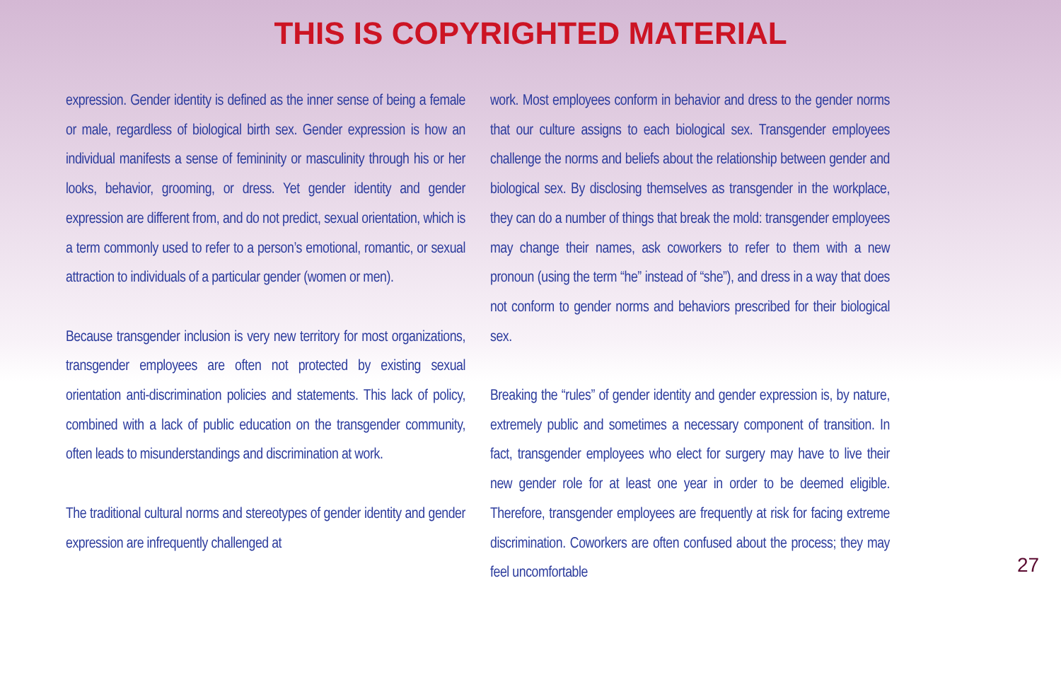THIS IS COPYRIGHTED MATERIAL
expression. Gender identity is defined as the inner sense of being a female or male, regardless of biological birth sex. Gender expression is how an individual manifests a sense of femininity or masculinity through his or her looks, behavior, grooming, or dress. Yet gender identity and gender expression are different from, and do not predict, sexual orientation, which is a term commonly used to refer to a person’s emotional, romantic, or sexual attraction to individuals of a particular gender (women or men).
Because transgender inclusion is very new territory for most organizations, transgender employees are often not protected by existing sexual orientation anti-discrimination policies and statements. This lack of policy, combined with a lack of public education on the transgender community, often leads to misunderstandings and discrimination at work.
The traditional cultural norms and stereotypes of gender identity and gender expression are infrequently challenged at
work. Most employees conform in behavior and dress to the gender norms that our culture assigns to each biological sex. Transgender employees challenge the norms and beliefs about the relationship between gender and biological sex. By disclosing themselves as transgender in the workplace, they can do a number of things that break the mold: transgender employees may change their names, ask coworkers to refer to them with a new pronoun (using the term “he” instead of “she”), and dress in a way that does not conform to gender norms and behaviors prescribed for their biological sex.
Breaking the “rules” of gender identity and gender expression is, by nature, extremely public and sometimes a necessary component of transition. In fact, transgender employees who elect for surgery may have to live their new gender role for at least one year in order to be deemed eligible. Therefore, transgender employees are frequently at risk for facing extreme discrimination. Coworkers are often confused about the process; they may feel uncomfortable
27